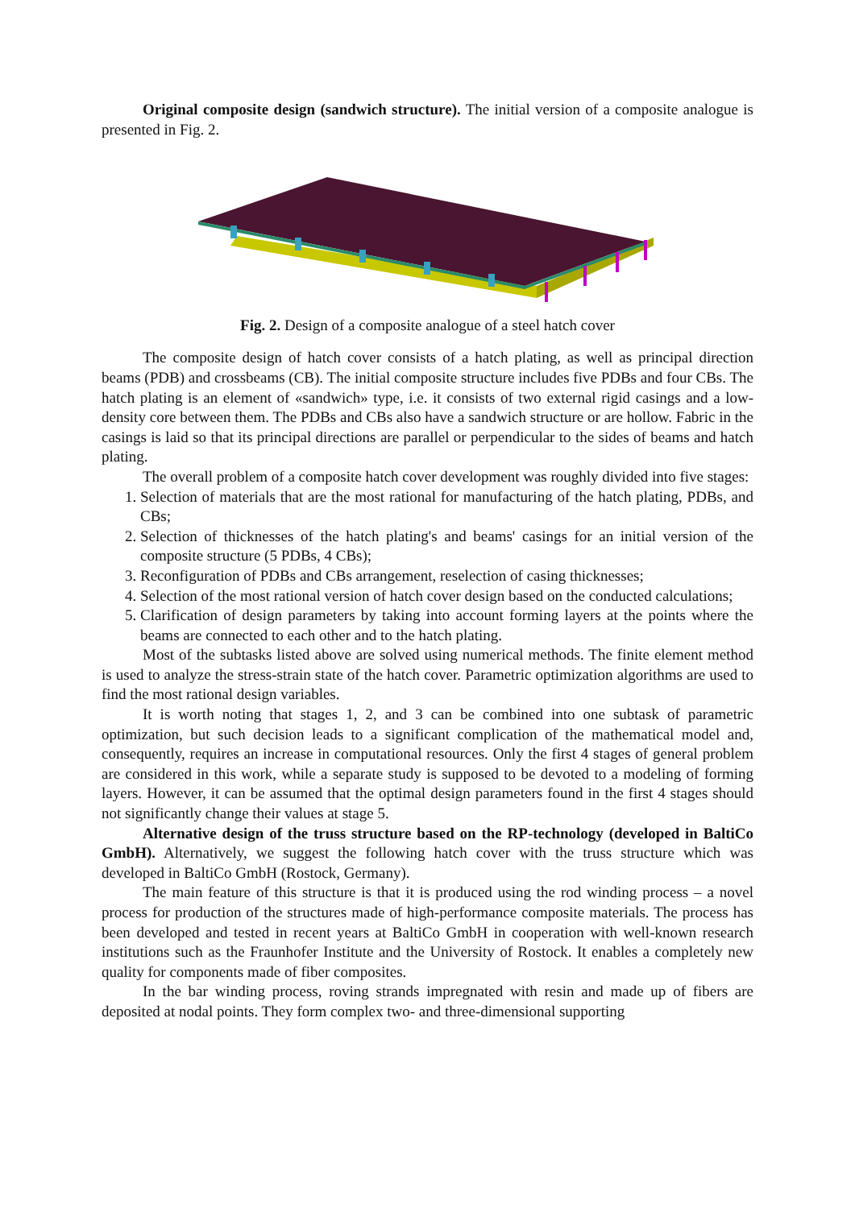Original composite design (sandwich structure). The initial version of a composite analogue is presented in Fig. 2.
Fig. 2. Design of a composite analogue of a steel hatch cover
The composite design of hatch cover consists of a hatch plating, as well as principal direction beams (PDB) and crossbeams (CB). The initial composite structure includes five PDBs and four CBs. The hatch plating is an element of «sandwich» type, i.e. it consists of two external rigid casings and a low-density core between them. The PDBs and CBs also have a sandwich structure or are hollow. Fabric in the casings is laid so that its principal directions are parallel or perpendicular to the sides of beams and hatch plating.
The overall problem of a composite hatch cover development was roughly divided into five stages:
1. Selection of materials that are the most rational for manufacturing of the hatch plating, PDBs, and CBs;
2. Selection of thicknesses of the hatch plating's and beams' casings for an initial version of the composite structure (5 PDBs, 4 CBs);
3. Reconfiguration of PDBs and CBs arrangement, reselection of casing thicknesses;
4. Selection of the most rational version of hatch cover design based on the conducted calculations;
5. Clarification of design parameters by taking into account forming layers at the points where the beams are connected to each other and to the hatch plating.
Most of the subtasks listed above are solved using numerical methods. The finite element method is used to analyze the stress-strain state of the hatch cover. Parametric optimization algorithms are used to find the most rational design variables.
It is worth noting that stages 1, 2, and 3 can be combined into one subtask of parametric optimization, but such decision leads to a significant complication of the mathematical model and, consequently, requires an increase in computational resources. Only the first 4 stages of general problem are considered in this work, while a separate study is supposed to be devoted to a modeling of forming layers. However, it can be assumed that the optimal design parameters found in the first 4 stages should not significantly change their values at stage 5.
Alternative design of the truss structure based on the RP-technology (developed in BaltiCo GmbH). Alternatively, we suggest the following hatch cover with the truss structure which was developed in BaltiCo GmbH (Rostock, Germany).
The main feature of this structure is that it is produced using the rod winding process – a novel process for production of the structures made of high-performance composite materials. The process has been developed and tested in recent years at BaltiCo GmbH in cooperation with well-known research institutions such as the Fraunhofer Institute and the University of Rostock. It enables a completely new quality for components made of fiber composites.
In the bar winding process, roving strands impregnated with resin and made up of fibers are deposited at nodal points. They form complex two- and three-dimensional supporting